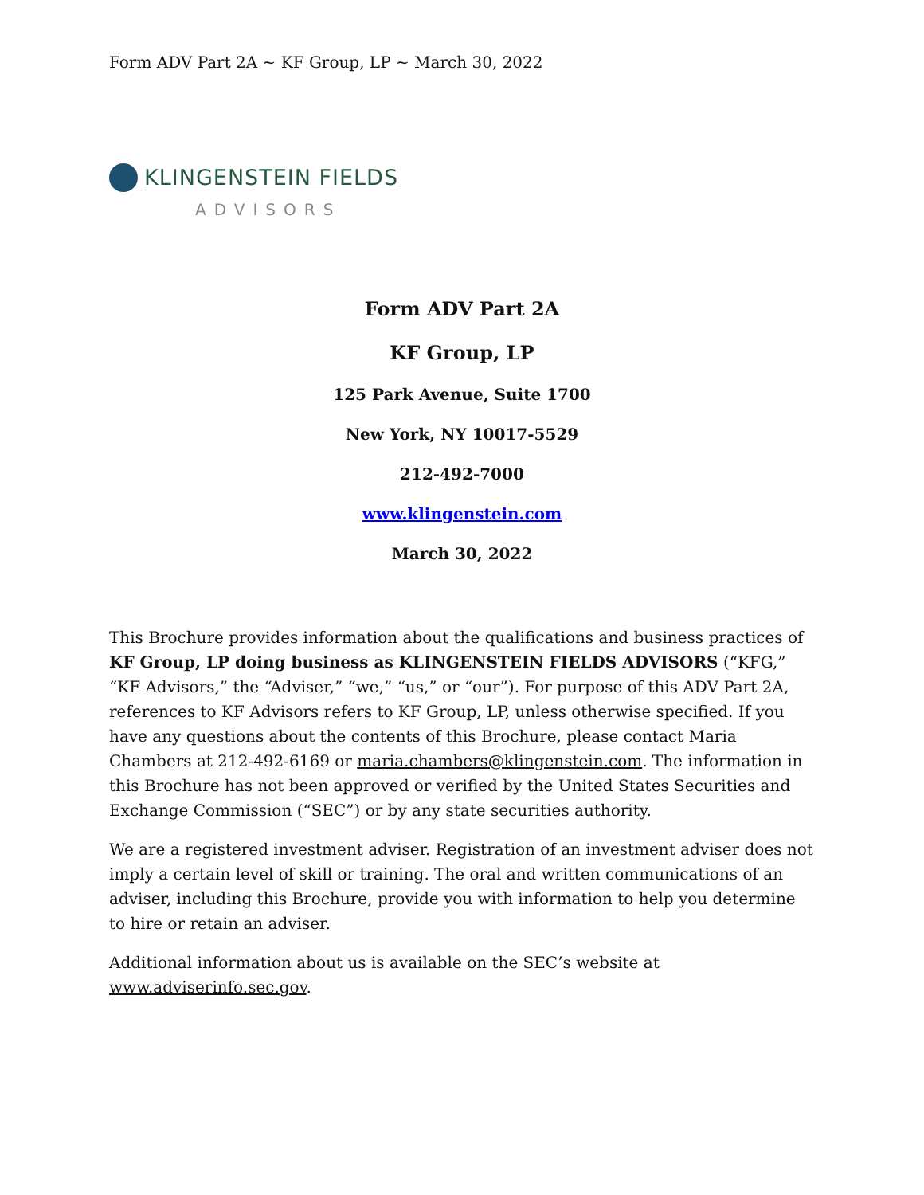Form ADV Part 2A ~ KF Group, LP ~ March 30, 2022
KLINGENSTEIN FIELDS
ADVISORS
Form ADV Part 2A
KF Group, LP
125 Park Avenue, Suite 1700
New York, NY 10017-5529
212-492-7000
www.klingenstein.com
March 30, 2022
This Brochure provides information about the qualifications and business practices of KF Group, LP doing business as KLINGENSTEIN FIELDS ADVISORS (“KFG,” “KF Advisors,” the “Adviser,” “we,” “us,” or “our”). For purpose of this ADV Part 2A, references to KF Advisors refers to KF Group, LP, unless otherwise specified. If you have any questions about the contents of this Brochure, please contact Maria Chambers at 212-492-6169 or maria.chambers@klingenstein.com. The information in this Brochure has not been approved or verified by the United States Securities and Exchange Commission (“SEC”) or by any state securities authority.
We are a registered investment adviser. Registration of an investment adviser does not imply a certain level of skill or training. The oral and written communications of an adviser, including this Brochure, provide you with information to help you determine to hire or retain an adviser.
Additional information about us is available on the SEC’s website at www.adviserinfo.sec.gov.